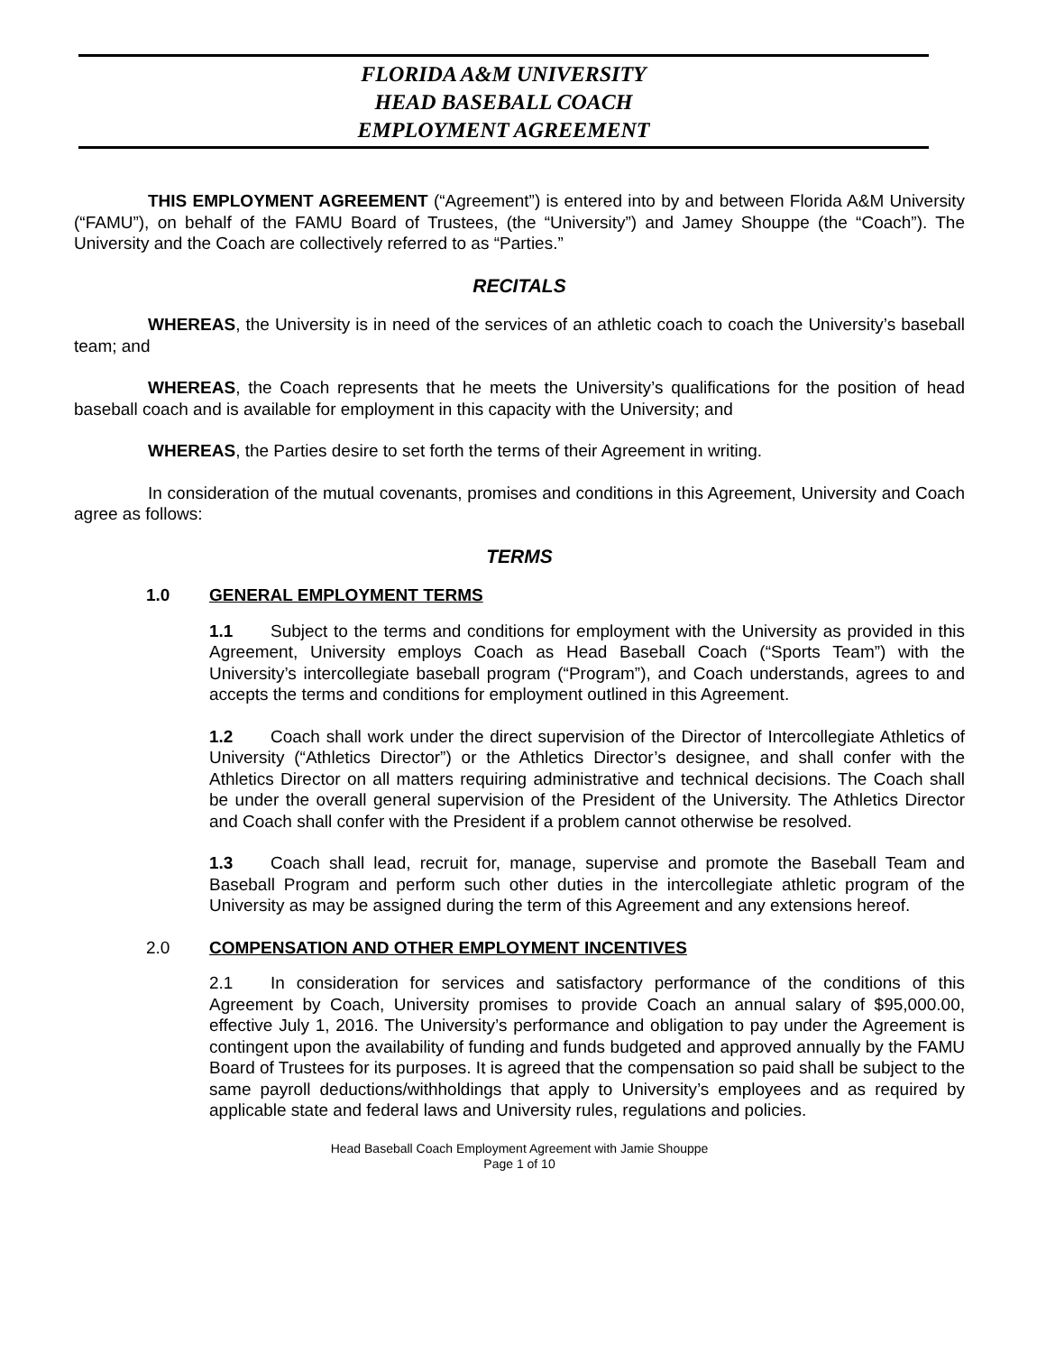FLORIDA A&M UNIVERSITY
HEAD BASEBALL COACH
EMPLOYMENT AGREEMENT
THIS EMPLOYMENT AGREEMENT (“Agreement”) is entered into by and between Florida A&M University (“FAMU”), on behalf of the FAMU Board of Trustees, (the “University”) and Jamey Shouppe (the “Coach”). The University and the Coach are collectively referred to as “Parties.”
RECITALS
WHEREAS, the University is in need of the services of an athletic coach to coach the University’s baseball team; and
WHEREAS, the Coach represents that he meets the University’s qualifications for the position of head baseball coach and is available for employment in this capacity with the University; and
WHEREAS, the Parties desire to set forth the terms of their Agreement in writing.
In consideration of the mutual covenants, promises and conditions in this Agreement, University and Coach agree as follows:
TERMS
1.0 GENERAL EMPLOYMENT TERMS
1.1 Subject to the terms and conditions for employment with the University as provided in this Agreement, University employs Coach as Head Baseball Coach (“Sports Team”) with the University’s intercollegiate baseball program (“Program”), and Coach understands, agrees to and accepts the terms and conditions for employment outlined in this Agreement.
1.2 Coach shall work under the direct supervision of the Director of Intercollegiate Athletics of University (“Athletics Director”) or the Athletics Director’s designee, and shall confer with the Athletics Director on all matters requiring administrative and technical decisions. The Coach shall be under the overall general supervision of the President of the University. The Athletics Director and Coach shall confer with the President if a problem cannot otherwise be resolved.
1.3 Coach shall lead, recruit for, manage, supervise and promote the Baseball Team and Baseball Program and perform such other duties in the intercollegiate athletic program of the University as may be assigned during the term of this Agreement and any extensions hereof.
2.0 COMPENSATION AND OTHER EMPLOYMENT INCENTIVES
2.1 In consideration for services and satisfactory performance of the conditions of this Agreement by Coach, University promises to provide Coach an annual salary of $95,000.00, effective July 1, 2016. The University’s performance and obligation to pay under the Agreement is contingent upon the availability of funding and funds budgeted and approved annually by the FAMU Board of Trustees for its purposes. It is agreed that the compensation so paid shall be subject to the same payroll deductions/withholdings that apply to University’s employees and as required by applicable state and federal laws and University rules, regulations and policies.
Head Baseball Coach Employment Agreement with Jamie Shouppe
Page 1 of 10